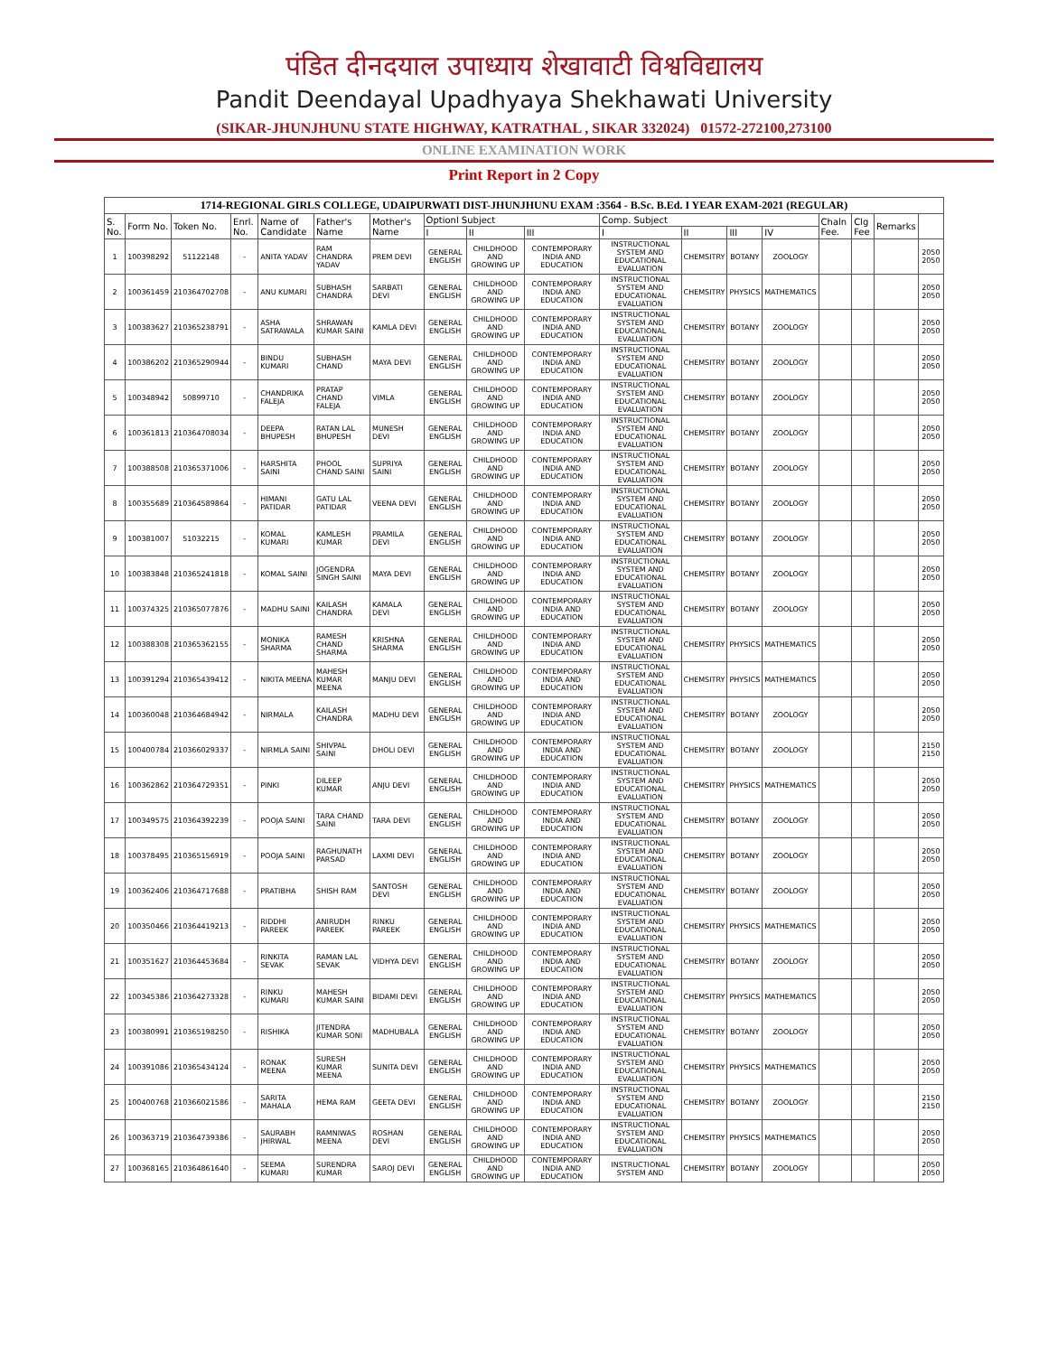पंडित दीनदयाल उपाध्याय शेखावाटी विश्वविद्यालय
Pandit Deendayal Upadhyaya Shekhawati University
(SIKAR-JHUNJHUNU STATE HIGHWAY, KATRATHAL , SIKAR 332024) 01572-272100,273100
ONLINE EXAMINATION WORK
Print Report in 2 Copy
| 1714-REGIONAL GIRLS COLLEGE, UDAIPURWATI DIST-JHUNJHUNU EXAM :3564 - B.Sc. B.Ed. I YEAR EXAM-2021 (REGULAR) | | | | | | | | | | | | | | | | | |
| S. No. | Form No. | Token No. | Enrl. No. | Name of Candidate | Father's Name | Mother's Name | Optionl Subject | | | Comp. Subject | | | | Chaln Fee. | Clg Fee | Remarks | |
| | | | | | | | I | II | III | I | II | III | IV | | | | |
| 1 | 100398292 | 51122148 | - | ANITA YADAV | RAM CHANDRA YADAV | PREM DEVI | GENERAL ENGLISH | CHILDHOOD AND GROWING UP | CONTEMPORARY INDIA AND EDUCATION | INSTRUCTIONAL SYSTEM AND EDUCATIONAL EVALUATION | CHEMSITRY | BOTANY | ZOOLOGY | | | | 2050 2050 |
| 2 | 100361459 | 210364702708 | - | ANU KUMARI | SUBHASH CHANDRA | SARBATI DEVI | GENERAL ENGLISH | CHILDHOOD AND GROWING UP | CONTEMPORARY INDIA AND EDUCATION | INSTRUCTIONAL SYSTEM AND EDUCATIONAL EVALUATION | CHEMSITRY | PHYSICS | MATHEMATICS | | | | 2050 2050 |
| 3 | 100383627 | 210365238791 | - | ASHA SATRAWALA | SHRAWAN KUMAR SAINI | KAMLA DEVI | GENERAL ENGLISH | CHILDHOOD AND GROWING UP | CONTEMPORARY INDIA AND EDUCATION | INSTRUCTIONAL SYSTEM AND EDUCATIONAL EVALUATION | CHEMSITRY | BOTANY | ZOOLOGY | | | | 2050 2050 |
| 4 | 100386202 | 210365290944 | - | BINDU KUMARI | SUBHASH CHAND | MAYA DEVI | GENERAL ENGLISH | CHILDHOOD AND GROWING UP | CONTEMPORARY INDIA AND EDUCATION | INSTRUCTIONAL SYSTEM AND EDUCATIONAL EVALUATION | CHEMSITRY | BOTANY | ZOOLOGY | | | | 2050 2050 |
| 5 | 100348942 | 50899710 | - | CHANDRIKA FALEJA | PRATAP CHAND FALEJA | VIMLA | GENERAL ENGLISH | CHILDHOOD AND GROWING UP | CONTEMPORARY INDIA AND EDUCATION | INSTRUCTIONAL SYSTEM AND EDUCATIONAL EVALUATION | CHEMSITRY | BOTANY | ZOOLOGY | | | | 2050 2050 |
| 6 | 100361813 | 210364708034 | - | DEEPA BHUPESH | RATAN LAL BHUPESH | MUNESH DEVI | GENERAL ENGLISH | CHILDHOOD AND GROWING UP | CONTEMPORARY INDIA AND EDUCATION | INSTRUCTIONAL SYSTEM AND EDUCATIONAL EVALUATION | CHEMSITRY | BOTANY | ZOOLOGY | | | | 2050 2050 |
| 7 | 100388508 | 210365371006 | - | HARSHITA SAINI | PHOOL CHAND SAINI | SUPRIYA SAINI | GENERAL ENGLISH | CHILDHOOD AND GROWING UP | CONTEMPORARY INDIA AND EDUCATION | INSTRUCTIONAL SYSTEM AND EDUCATIONAL EVALUATION | CHEMSITRY | BOTANY | ZOOLOGY | | | | 2050 2050 |
| 8 | 100355689 | 210364589864 | - | HIMANI PATIDAR | GATU LAL PATIDAR | VEENA DEVI | GENERAL ENGLISH | CHILDHOOD AND GROWING UP | CONTEMPORARY INDIA AND EDUCATION | INSTRUCTIONAL SYSTEM AND EDUCATIONAL EVALUATION | CHEMSITRY | BOTANY | ZOOLOGY | | | | 2050 2050 |
| 9 | 100381007 | 51032215 | - | KOMAL KUMARI | KAMLESH KUMAR | PRAMILA DEVI | GENERAL ENGLISH | CHILDHOOD AND GROWING UP | CONTEMPORARY INDIA AND EDUCATION | INSTRUCTIONAL SYSTEM AND EDUCATIONAL EVALUATION | CHEMSITRY | BOTANY | ZOOLOGY | | | | 2050 2050 |
| 10 | 100383848 | 210365241818 | - | KOMAL SAINI | JOGENDRA SINGH SAINI | MAYA DEVI | GENERAL ENGLISH | CHILDHOOD AND GROWING UP | CONTEMPORARY INDIA AND EDUCATION | INSTRUCTIONAL SYSTEM AND EDUCATIONAL EVALUATION | CHEMSITRY | BOTANY | ZOOLOGY | | | | 2050 2050 |
| 11 | 100374325 | 210365077876 | - | MADHU SAINI | KAILASH CHANDRA | KAMALA DEVI | GENERAL ENGLISH | CHILDHOOD AND GROWING UP | CONTEMPORARY INDIA AND EDUCATION | INSTRUCTIONAL SYSTEM AND EDUCATIONAL EVALUATION | CHEMSITRY | BOTANY | ZOOLOGY | | | | 2050 2050 |
| 12 | 100388308 | 210365362155 | - | MONIKA SHARMA | RAMESH CHAND SHARMA | KRISHNA SHARMA | GENERAL ENGLISH | CHILDHOOD AND GROWING UP | CONTEMPORARY INDIA AND EDUCATION | INSTRUCTIONAL SYSTEM AND EDUCATIONAL EVALUATION | CHEMSITRY | PHYSICS | MATHEMATICS | | | | 2050 2050 |
| 13 | 100391294 | 210365439412 | - | NIKITA MEENA | MAHESH KUMAR MEENA | MANJU DEVI | GENERAL ENGLISH | CHILDHOOD AND GROWING UP | CONTEMPORARY INDIA AND EDUCATION | INSTRUCTIONAL SYSTEM AND EDUCATIONAL EVALUATION | CHEMSITRY | PHYSICS | MATHEMATICS | | | | 2050 2050 |
| 14 | 100360048 | 210364684942 | - | NIRMALA | KAILASH CHANDRA | MADHU DEVI | GENERAL ENGLISH | CHILDHOOD AND GROWING UP | CONTEMPORARY INDIA AND EDUCATION | INSTRUCTIONAL SYSTEM AND EDUCATIONAL EVALUATION | CHEMSITRY | BOTANY | ZOOLOGY | | | | 2050 2050 |
| 15 | 100400784 | 210366029337 | - | NIRMLA SAINI | SHIVPAL SAINI | DHOLI DEVI | GENERAL ENGLISH | CHILDHOOD AND GROWING UP | CONTEMPORARY INDIA AND EDUCATION | INSTRUCTIONAL SYSTEM AND EDUCATIONAL EVALUATION | CHEMSITRY | BOTANY | ZOOLOGY | | | | 2150 2150 |
| 16 | 100362862 | 210364729351 | - | PINKI | DILEEP KUMAR | ANJU DEVI | GENERAL ENGLISH | CHILDHOOD AND GROWING UP | CONTEMPORARY INDIA AND EDUCATION | INSTRUCTIONAL SYSTEM AND EDUCATIONAL EVALUATION | CHEMSITRY | PHYSICS | MATHEMATICS | | | | 2050 2050 |
| 17 | 100349575 | 210364392239 | - | POOJA SAINI | TARA CHAND SAINI | TARA DEVI | GENERAL ENGLISH | CHILDHOOD AND GROWING UP | CONTEMPORARY INDIA AND EDUCATION | INSTRUCTIONAL SYSTEM AND EDUCATIONAL EVALUATION | CHEMSITRY | BOTANY | ZOOLOGY | | | | 2050 2050 |
| 18 | 100378495 | 210365156919 | - | POOJA SAINI | RAGHUNATH PARSAD | LAXMI DEVI | GENERAL ENGLISH | CHILDHOOD AND GROWING UP | CONTEMPORARY INDIA AND EDUCATION | INSTRUCTIONAL SYSTEM AND EDUCATIONAL EVALUATION | CHEMSITRY | BOTANY | ZOOLOGY | | | | 2050 2050 |
| 19 | 100362406 | 210364717688 | - | PRATIBHA | SHISH RAM | SANTOSH DEVI | GENERAL ENGLISH | CHILDHOOD AND GROWING UP | CONTEMPORARY INDIA AND EDUCATION | INSTRUCTIONAL SYSTEM AND EDUCATIONAL EVALUATION | CHEMSITRY | BOTANY | ZOOLOGY | | | | 2050 2050 |
| 20 | 100350466 | 210364419213 | - | RIDDHI PAREEK | ANIRUDH PAREEK | RINKU PAREEK | GENERAL ENGLISH | CHILDHOOD AND GROWING UP | CONTEMPORARY INDIA AND EDUCATION | INSTRUCTIONAL SYSTEM AND EDUCATIONAL EVALUATION | CHEMSITRY | PHYSICS | MATHEMATICS | | | | 2050 2050 |
| 21 | 100351627 | 210364453684 | - | RINKITA SEVAK | RAMAN LAL SEVAK | VIDHYA DEVI | GENERAL ENGLISH | CHILDHOOD AND GROWING UP | CONTEMPORARY INDIA AND EDUCATION | INSTRUCTIONAL SYSTEM AND EDUCATIONAL EVALUATION | CHEMSITRY | BOTANY | ZOOLOGY | | | | 2050 2050 |
| 22 | 100345386 | 210364273328 | - | RINKU KUMARI | MAHESH KUMAR SAINI | BIDAMI DEVI | GENERAL ENGLISH | CHILDHOOD AND GROWING UP | CONTEMPORARY INDIA AND EDUCATION | INSTRUCTIONAL SYSTEM AND EDUCATIONAL EVALUATION | CHEMSITRY | PHYSICS | MATHEMATICS | | | | 2050 2050 |
| 23 | 100380991 | 210365198250 | - | RISHIKA | JITENDRA KUMAR SONI | MADHUBALA | GENERAL ENGLISH | CHILDHOOD AND GROWING UP | CONTEMPORARY INDIA AND EDUCATION | INSTRUCTIONAL SYSTEM AND EDUCATIONAL EVALUATION | CHEMSITRY | BOTANY | ZOOLOGY | | | | 2050 2050 |
| 24 | 100391086 | 210365434124 | - | RONAK MEENA | SURESH KUMAR MEENA | SUNITA DEVI | GENERAL ENGLISH | CHILDHOOD AND GROWING UP | CONTEMPORARY INDIA AND EDUCATION | INSTRUCTIONAL SYSTEM AND EDUCATIONAL EVALUATION | CHEMSITRY | PHYSICS | MATHEMATICS | | | | 2050 2050 |
| 25 | 100400768 | 210366021586 | - | SARITA MAHALA | HEMA RAM | GEETA DEVI | GENERAL ENGLISH | CHILDHOOD AND GROWING UP | CONTEMPORARY INDIA AND EDUCATION | INSTRUCTIONAL SYSTEM AND EDUCATIONAL EVALUATION | CHEMSITRY | BOTANY | ZOOLOGY | | | | 2150 2150 |
| 26 | 100363719 | 210364739386 | - | SAURABH JHIRWAL | RAMNIWAS MEENA | ROSHAN DEVI | GENERAL ENGLISH | CHILDHOOD AND GROWING UP | CONTEMPORARY INDIA AND EDUCATION | INSTRUCTIONAL SYSTEM AND EDUCATIONAL EVALUATION | CHEMSITRY | PHYSICS | MATHEMATICS | | | | 2050 2050 |
| 27 | 100368165 | 210364861640 | - | SEEMA KUMARI | SURENDRA KUMAR | SAROJ DEVI | GENERAL ENGLISH | CHILDHOOD AND GROWING UP | CONTEMPORARY INDIA AND EDUCATION | INSTRUCTIONAL SYSTEM AND | CHEMSITRY | BOTANY | ZOOLOGY | | | | 2050 2050 |